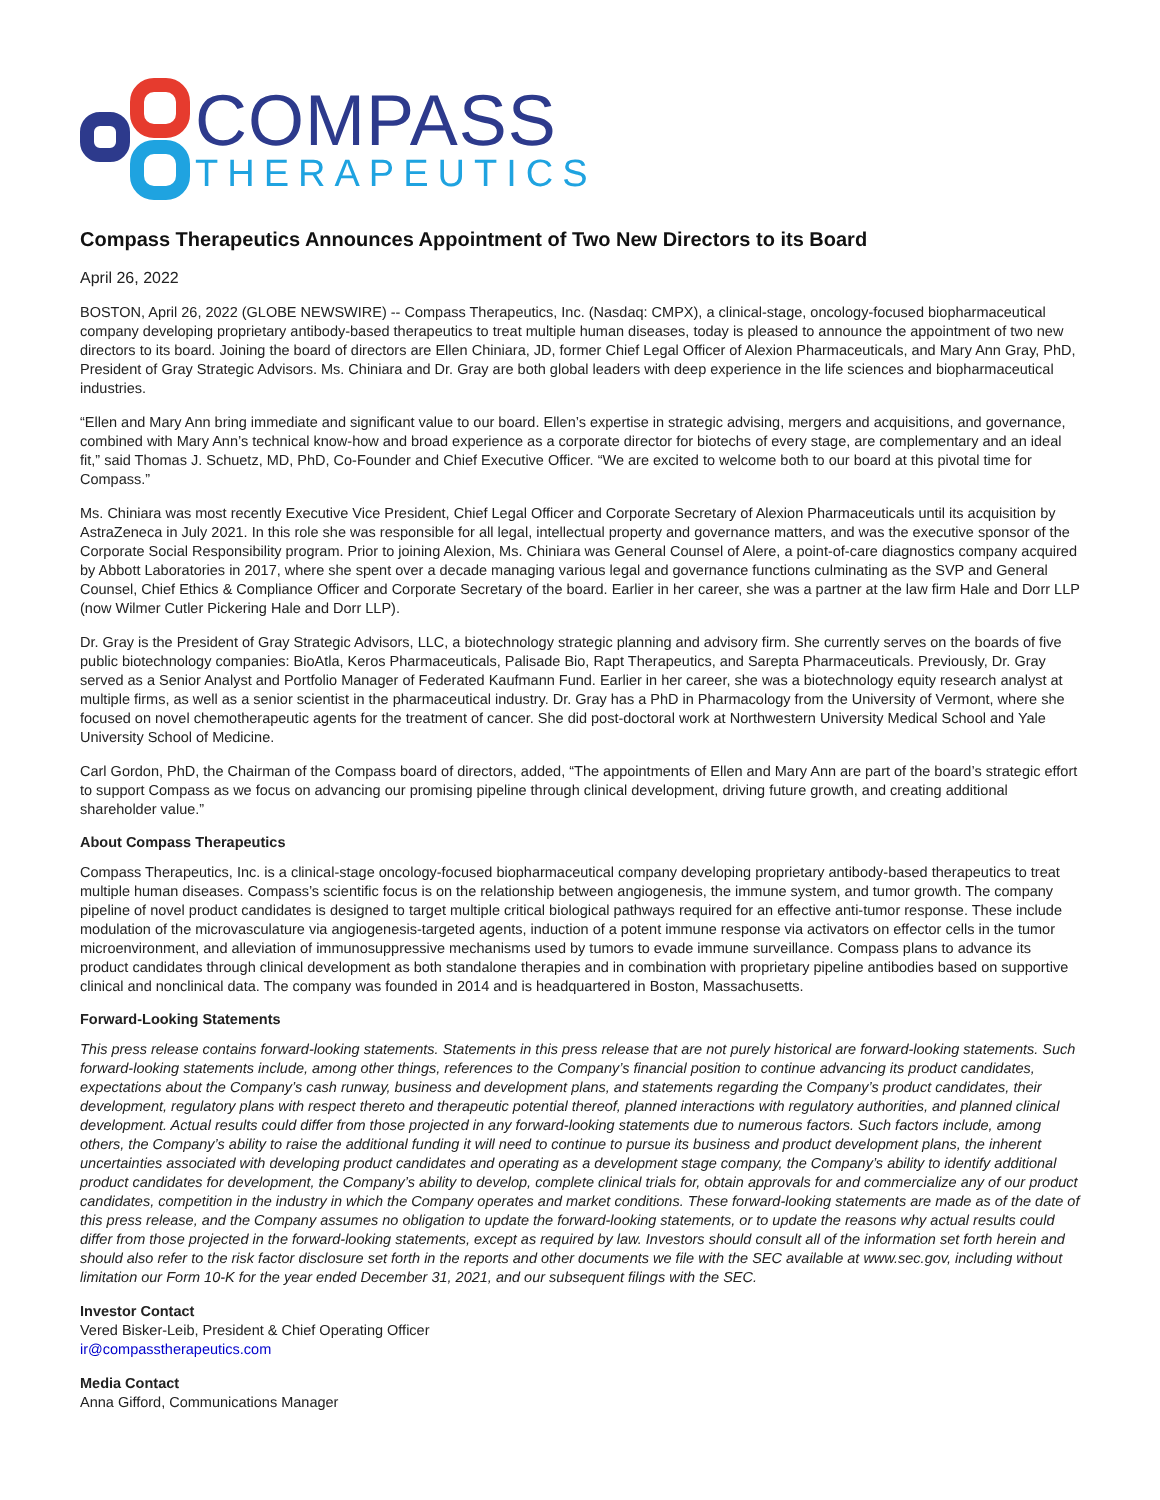COMPASS
THERAPEUTICS
Compass Therapeutics Announces Appointment of Two New Directors to its Board
April 26, 2022
BOSTON, April 26, 2022 (GLOBE NEWSWIRE) -- Compass Therapeutics, Inc. (Nasdaq: CMPX), a clinical-stage, oncology-focused biopharmaceutical company developing proprietary antibody-based therapeutics to treat multiple human diseases, today is pleased to announce the appointment of two new directors to its board. Joining the board of directors are Ellen Chiniara, JD, former Chief Legal Officer of Alexion Pharmaceuticals, and Mary Ann Gray, PhD, President of Gray Strategic Advisors. Ms. Chiniara and Dr. Gray are both global leaders with deep experience in the life sciences and biopharmaceutical industries.
“Ellen and Mary Ann bring immediate and significant value to our board. Ellen’s expertise in strategic advising, mergers and acquisitions, and governance, combined with Mary Ann’s technical know-how and broad experience as a corporate director for biotechs of every stage, are complementary and an ideal fit,” said Thomas J. Schuetz, MD, PhD, Co-Founder and Chief Executive Officer. “We are excited to welcome both to our board at this pivotal time for Compass.”
Ms. Chiniara was most recently Executive Vice President, Chief Legal Officer and Corporate Secretary of Alexion Pharmaceuticals until its acquisition by AstraZeneca in July 2021. In this role she was responsible for all legal, intellectual property and governance matters, and was the executive sponsor of the Corporate Social Responsibility program. Prior to joining Alexion, Ms. Chiniara was General Counsel of Alere, a point-of-care diagnostics company acquired by Abbott Laboratories in 2017, where she spent over a decade managing various legal and governance functions culminating as the SVP and General Counsel, Chief Ethics & Compliance Officer and Corporate Secretary of the board. Earlier in her career, she was a partner at the law firm Hale and Dorr LLP (now Wilmer Cutler Pickering Hale and Dorr LLP).
Dr. Gray is the President of Gray Strategic Advisors, LLC, a biotechnology strategic planning and advisory firm. She currently serves on the boards of five public biotechnology companies: BioAtla, Keros Pharmaceuticals, Palisade Bio, Rapt Therapeutics, and Sarepta Pharmaceuticals. Previously, Dr. Gray served as a Senior Analyst and Portfolio Manager of Federated Kaufmann Fund. Earlier in her career, she was a biotechnology equity research analyst at multiple firms, as well as a senior scientist in the pharmaceutical industry. Dr. Gray has a PhD in Pharmacology from the University of Vermont, where she focused on novel chemotherapeutic agents for the treatment of cancer. She did post-doctoral work at Northwestern University Medical School and Yale University School of Medicine.
Carl Gordon, PhD, the Chairman of the Compass board of directors, added, “The appointments of Ellen and Mary Ann are part of the board’s strategic effort to support Compass as we focus on advancing our promising pipeline through clinical development, driving future growth, and creating additional shareholder value.”
About Compass Therapeutics
Compass Therapeutics, Inc. is a clinical-stage oncology-focused biopharmaceutical company developing proprietary antibody-based therapeutics to treat multiple human diseases. Compass’s scientific focus is on the relationship between angiogenesis, the immune system, and tumor growth. The company pipeline of novel product candidates is designed to target multiple critical biological pathways required for an effective anti-tumor response. These include modulation of the microvasculature via angiogenesis-targeted agents, induction of a potent immune response via activators on effector cells in the tumor microenvironment, and alleviation of immunosuppressive mechanisms used by tumors to evade immune surveillance. Compass plans to advance its product candidates through clinical development as both standalone therapies and in combination with proprietary pipeline antibodies based on supportive clinical and nonclinical data. The company was founded in 2014 and is headquartered in Boston, Massachusetts.
Forward-Looking Statements
This press release contains forward-looking statements. Statements in this press release that are not purely historical are forward-looking statements. Such forward-looking statements include, among other things, references to the Company’s financial position to continue advancing its product candidates, expectations about the Company’s cash runway, business and development plans, and statements regarding the Company’s product candidates, their development, regulatory plans with respect thereto and therapeutic potential thereof, planned interactions with regulatory authorities, and planned clinical development. Actual results could differ from those projected in any forward-looking statements due to numerous factors. Such factors include, among others, the Company’s ability to raise the additional funding it will need to continue to pursue its business and product development plans, the inherent uncertainties associated with developing product candidates and operating as a development stage company, the Company’s ability to identify additional product candidates for development, the Company’s ability to develop, complete clinical trials for, obtain approvals for and commercialize any of our product candidates, competition in the industry in which the Company operates and market conditions. These forward-looking statements are made as of the date of this press release, and the Company assumes no obligation to update the forward-looking statements, or to update the reasons why actual results could differ from those projected in the forward-looking statements, except as required by law. Investors should consult all of the information set forth herein and should also refer to the risk factor disclosure set forth in the reports and other documents we file with the SEC available at www.sec.gov, including without limitation our Form 10-K for the year ended December 31, 2021, and our subsequent filings with the SEC.
Investor Contact
Vered Bisker-Leib, President & Chief Operating Officer
ir@compasstherapeutics.com
Media Contact
Anna Gifford, Communications Manager